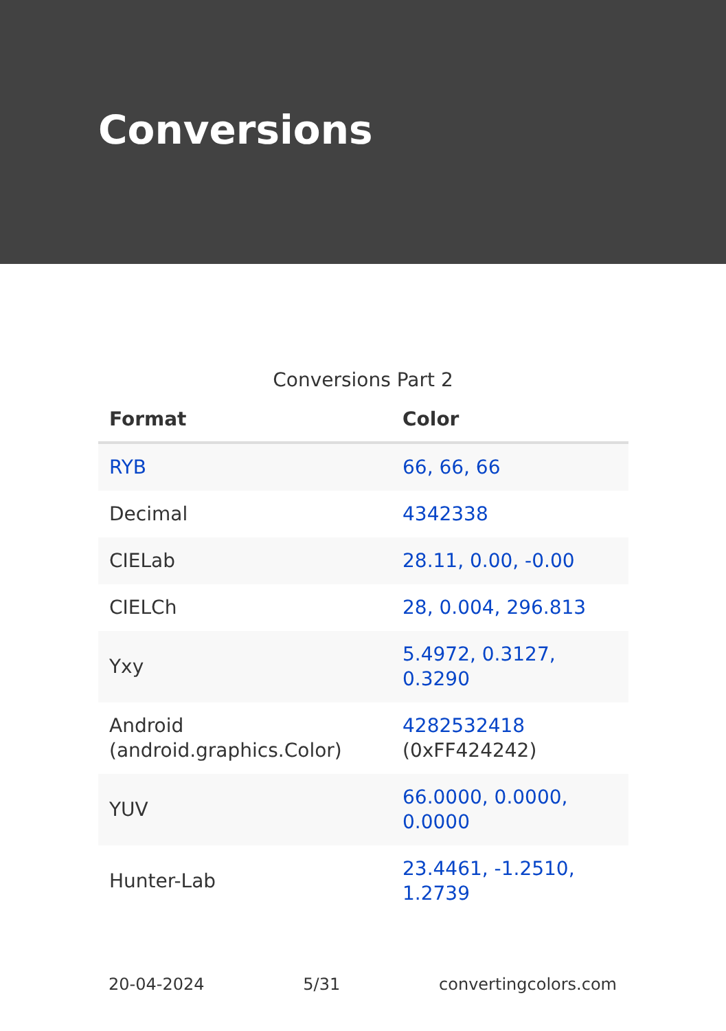Conversions
Conversions Part 2
| Format | Color |
| --- | --- |
| RYB | 66, 66, 66 |
| Decimal | 4342338 |
| CIELab | 28.11, 0.00, -0.00 |
| CIELCh | 28, 0.004, 296.813 |
| Yxy | 5.4972, 0.3127, 0.3290 |
| Android (android.graphics.Color) | 4282532418 (0xFF424242) |
| YUV | 66.0000, 0.0000, 0.0000 |
| Hunter-Lab | 23.4461, -1.2510, 1.2739 |
20-04-2024 5/31 convertingcolors.com